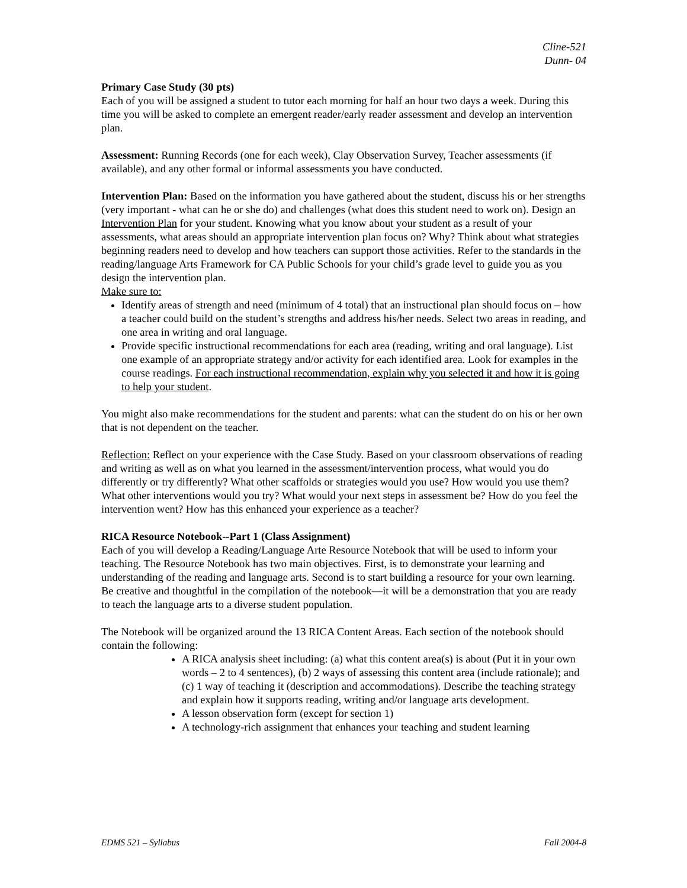Cline-521
Dunn- 04
Primary Case Study (30 pts)
Each of you will be assigned a student to tutor each morning for half an hour two days a week. During this time you will be asked to complete an emergent reader/early reader assessment and develop an intervention plan.
Assessment: Running Records (one for each week), Clay Observation Survey, Teacher assessments (if available), and any other formal or informal assessments you have conducted.
Intervention Plan: Based on the information you have gathered about the student, discuss his or her strengths (very important - what can he or she do) and challenges (what does this student need to work on). Design an Intervention Plan for your student. Knowing what you know about your student as a result of your assessments, what areas should an appropriate intervention plan focus on? Why? Think about what strategies beginning readers need to develop and how teachers can support those activities. Refer to the standards in the reading/language Arts Framework for CA Public Schools for your child’s grade level to guide you as you design the intervention plan.
Make sure to:
Identify areas of strength and need (minimum of 4 total) that an instructional plan should focus on – how a teacher could build on the student’s strengths and address his/her needs. Select two areas in reading, and one area in writing and oral language.
Provide specific instructional recommendations for each area (reading, writing and oral language). List one example of an appropriate strategy and/or activity for each identified area. Look for examples in the course readings. For each instructional recommendation, explain why you selected it and how it is going to help your student.
You might also make recommendations for the student and parents: what can the student do on his or her own that is not dependent on the teacher.
Reflection: Reflect on your experience with the Case Study. Based on your classroom observations of reading and writing as well as on what you learned in the assessment/intervention process, what would you do differently or try differently? What other scaffolds or strategies would you use? How would you use them? What other interventions would you try? What would your next steps in assessment be? How do you feel the intervention went? How has this enhanced your experience as a teacher?
RICA Resource Notebook--Part 1 (Class Assignment)
Each of you will develop a Reading/Language Arte Resource Notebook that will be used to inform your teaching. The Resource Notebook has two main objectives. First, is to demonstrate your learning and understanding of the reading and language arts. Second is to start building a resource for your own learning. Be creative and thoughtful in the compilation of the notebook—it will be a demonstration that you are ready to teach the language arts to a diverse student population.
The Notebook will be organized around the 13 RICA Content Areas. Each section of the notebook should contain the following:
A RICA analysis sheet including: (a) what this content area(s) is about (Put it in your own words – 2 to 4 sentences), (b) 2 ways of assessing this content area (include rationale); and (c) 1 way of teaching it (description and accommodations). Describe the teaching strategy and explain how it supports reading, writing and/or language arts development.
A lesson observation form (except for section 1)
A technology-rich assignment that enhances your teaching and student learning
EDMS 521 – Syllabus Fall 2004-8